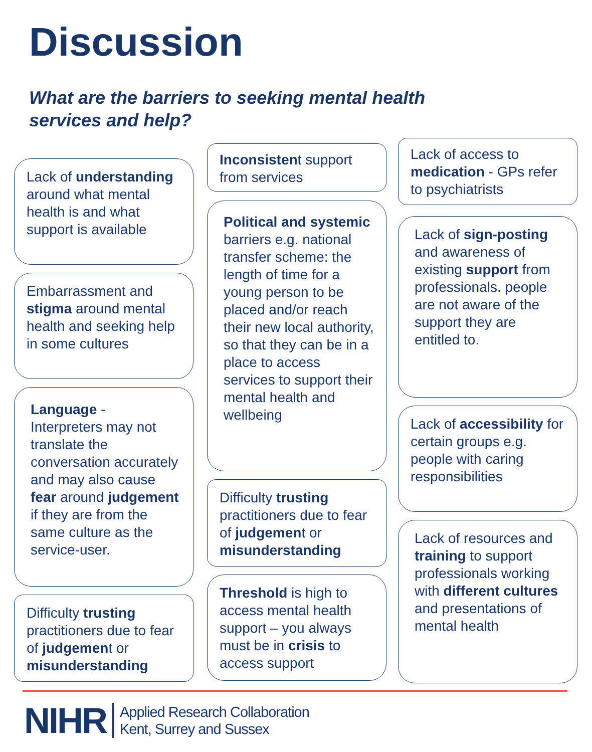Discussion
What are the barriers to seeking mental health services and help?
Lack of understanding around what mental health is and what support is available
Embarrassment and stigma around mental health and seeking help in some cultures
Language - Interpreters may not translate the conversation accurately and may also cause fear around judgement if they are from the same culture as the service-user.
Difficulty trusting practitioners due to fear of judgement or misunderstanding
Inconsistent support from services
Political and systemic barriers e.g. national transfer scheme: the length of time for a young person to be placed and/or reach their new local authority, so that they can be in a place to access services to support their mental health and wellbeing
Difficulty trusting practitioners due to fear of judgement or misunderstanding
Threshold is high to access mental health support – you always must be in crisis to access support
Lack of access to medication - GPs refer to psychiatrists
Lack of sign-posting and awareness of existing support from professionals. people are not aware of the support they are entitled to.
Lack of accessibility for certain groups e.g. people with caring responsibilities
Lack of resources and training to support professionals working with different cultures and presentations of mental health
NIHR Applied Research Collaboration
Kent, Surrey and Sussex